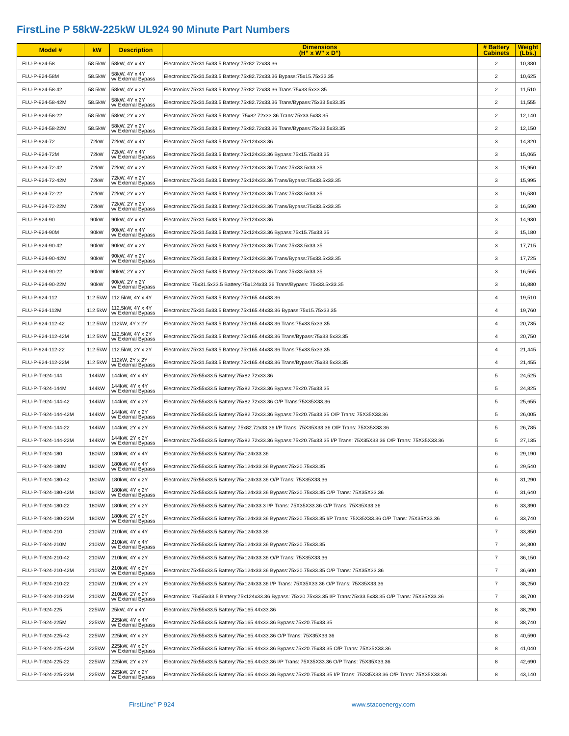FirstLine P 58kW-225kW UL924 90 Minute Part Numbers
| Model # | kW | Description | Dimensions (H” x W” x D”) | # Battery Cabinets | Weight (Lbs.) |
| --- | --- | --- | --- | --- | --- |
| FLU-P-924-58 | 58.5kW | 58kW, 4Y x 4Y | Electronics:75x31.5x33.5 Battery:75x82.72x33.36 | 2 | 10,380 |
| FLU-P-924-58M | 58.5kW | 58kW, 4Y x 4Y w/ External Bypass | Electronics:75x31.5x33.5 Battery:75x82.72x33.36 Bypass:75x15.75x33.35 | 2 | 10,625 |
| FLU-P-924-58-42 | 58.5kW | 58kW, 4Y x 2Y | Electronics:75x31.5x33.5 Battery:75x82.72x33.36 Trans:75x33.5x33.35 | 2 | 11,510 |
| FLU-P-924-58-42M | 58.5kW | 58kW, 4Y x 2Y w/ External Bypass | Electronics:75x31.5x33.5 Battery:75x82.72x33.36 Trans/Bypass:75x33.5x33.35 | 2 | 11,555 |
| FLU-P-924-58-22 | 58.5kW | 58kW, 2Y x 2Y | Electronics:75x31.5x33.5 Battery: 75x82.72x33.36 Trans:75x33.5x33.35 | 2 | 12,140 |
| FLU-P-924-58-22M | 58.5kW | 58kW, 2Y x 2Y w/ External Bypass | Electronics:75x31.5x33.5 Battery:75x82.72x33.36 Trans/Bypass:75x33.5x33.35 | 2 | 12,150 |
| FLU-P-924-72 | 72kW | 72kW, 4Y x 4Y | Electronics:75x31.5x33.5 Battery:75x124x33.36 | 3 | 14,820 |
| FLU-P-924-72M | 72kW | 72kW, 4Y x 4Y w/ External Bypass | Electronics:75x31.5x33.5 Battery:75x124x33.36 Bypass:75x15.75x33.35 | 3 | 15,065 |
| FLU-P-924-72-42 | 72kW | 72kW, 4Y x 2Y | Electronics:75x31.5x33.5 Battery:75x124x33.36 Trans:75x33.5x33.35 | 3 | 15,950 |
| FLU-P-924-72-42M | 72kW | 72kW, 4Y x 2Y w/ External Bypass | Electronics:75x31.5x33.5 Battery:75x124x33.36 Trans/Bypass:75x33.5x33.35 | 3 | 15,995 |
| FLU-P-924-72-22 | 72kW | 72kW, 2Y x 2Y | Electronics:75x31.5x33.5 Battery:75x124x33.36 Trans:75x33.5x33.35 | 3 | 16,580 |
| FLU-P-924-72-22M | 72kW | 72kW, 2Y x 2Y w/ External Bypass | Electronics:75x31.5x33.5 Battery:75x124x33.36 Trans/Bypass:75x33.5x33.35 | 3 | 16,590 |
| FLU-P-924-90 | 90kW | 90kW, 4Y x 4Y | Electronics:75x31.5x33.5 Battery:75x124x33.36 | 3 | 14,930 |
| FLU-P-924-90M | 90kW | 90kW, 4Y x 4Y w/ External Bypass | Electronics:75x31.5x33.5 Battery:75x124x33.36 Bypass:75x15.75x33.35 | 3 | 15,180 |
| FLU-P-924-90-42 | 90kW | 90kW, 4Y x 2Y | Electronics:75x31.5x33.5 Battery:75x124x33.36 Trans:75x33.5x33.35 | 3 | 17,715 |
| FLU-P-924-90-42M | 90kW | 90kW, 4Y x 2Y w/ External Bypass | Electronics:75x31.5x33.5 Battery:75x124x33.36 Trans/Bypass:75x33.5x33.35 | 3 | 17,725 |
| FLU-P-924-90-22 | 90kW | 90kW, 2Y x 2Y | Electronics:75x31.5x33.5 Battery:75x124x33.36 Trans:75x33.5x33.35 | 3 | 16,565 |
| FLU-P-924-90-22M | 90kW | 90kW, 2Y x 2Y w/ External Bypass | Electronics: 75x31.5x33.5 Battery:75x124x33.36 Trans/Bypass: 75x33.5x33.35 | 3 | 16,880 |
| FLU-P-924-112 | 112.5kW | 112.5kW, 4Y x 4Y | Electronics:75x31.5x33.5 Battery:75x165.44x33.36 | 4 | 19,510 |
| FLU-P-924-112M | 112.5kW | 112.5kW, 4Y x 4Y w/ External Bypass | Electronics:75x31.5x33.5 Battery:75x165.44x33.36 Bypass:75x15.75x33.35 | 4 | 19,760 |
| FLU-P-924-112-42 | 112.5kW | 112kW, 4Y x 2Y | Electronics:75x31.5x33.5 Battery:75x165.44x33.36 Trans:75x33.5x33.35 | 4 | 20,735 |
| FLU-P-924-112-42M | 112.5kW | 112.5kW, 4Y x 2Y w/ External Bypass | Electronics:75x31.5x33.5 Battery:75x165.44x33.36 Trans/Bypass:75x33.5x33.35 | 4 | 20,750 |
| FLU-P-924-112-22 | 112.5kW | 112.5kW, 2Y x 2Y | Electronics:75x31.5x33.5 Battery:75x165.44x33.36 Trans:75x33.5x33.35 | 4 | 21,445 |
| FLU-P-924-112-22M | 112.5kW | 112kW, 2Y x 2Y w/ External Bypass | Electronics:75x31.5x33.5 Battery:75x165.44x33.36 Trans/Bypass:75x33.5x33.35 | 4 | 21,455 |
| FLU-P-T-924-144 | 144kW | 144kW, 4Y x 4Y | Electronics:75x55x33.5 Battery:75x82.72x33.36 | 5 | 24,525 |
| FLU-P-T-924-144M | 144kW | 144kW, 4Y x 4Y w/ External Bypass | Electronics:75x55x33.5 Battery:75x82.72x33.36 Bypass:75x20.75x33.35 | 5 | 24,825 |
| FLU-P-T-924-144-42 | 144kW | 144kW, 4Y x 2Y | Electronics:75x55x33.5 Battery:75x82.72x33.36 O/P Trans:75X35X33.36 | 5 | 25,655 |
| FLU-P-T-924-144-42M | 144kW | 144kW, 4Y x 2Y w/ External Bypass | Electronics:75x55x33.5 Battery:75x82.72x33.36 Bypass:75x20.75x33.35 O/P Trans: 75X35X33.36 | 5 | 26,005 |
| FLU-P-T-924-144-22 | 144kW | 144kW, 2Y x 2Y | Electronics:75x55x33.5 Battery: 75x82.72x33.36 I/P Trans: 75X35X33.36 O/P Trans: 75X35X33.36 | 5 | 26,785 |
| FLU-P-T-924-144-22M | 144kW | 144kW, 2Y x 2Y w/ External Bypass | Electronics:75x55x33.5 Battery:75x82.72x33.36 Bypass:75x20.75x33.35 I/P Trans: 75X35X33.36 O/P Trans: 75X35X33.36 | 5 | 27,135 |
| FLU-P-T-924-180 | 180kW | 180kW, 4Y x 4Y | Electronics:75x55x33.5 Battery:75x124x33.36 | 6 | 29,190 |
| FLU-P-T-924-180M | 180kW | 180kW, 4Y x 4Y w/ External Bypass | Electronics:75x55x33.5 Battery:75x124x33.36 Bypass:75x20.75x33.35 | 6 | 29,540 |
| FLU-P-T-924-180-42 | 180kW | 180kW, 4Y x 2Y | Electronics:75x55x33.5 Battery:75x124x33.36 O/P Trans: 75X35X33.36 | 6 | 31,290 |
| FLU-P-T-924-180-42M | 180kW | 180kW, 4Y x 2Y w/ External Bypass | Electronics:75x55x33.5 Battery:75x124x33.36 Bypass:75x20.75x33.35 O/P Trans: 75X35X33.36 | 6 | 31,640 |
| FLU-P-T-924-180-22 | 180kW | 180kW, 2Y x 2Y | Electronics:75x55x33.5 Battery:75x124x33.3 I/P Trans: 75X35X33.36 O/P Trans: 75X35X33.36 | 6 | 33,390 |
| FLU-P-T-924-180-22M | 180kW | 180kW, 2Y x 2Y w/ External Bypass | Electronics:75x55x33.5 Battery:75x124x33.36 Bypass:75x20.75x33.35 I/P Trans: 75X35X33.36 O/P Trans: 75X35X33.36 | 6 | 33,740 |
| FLU-P-T-924-210 | 210kW | 210kW, 4Y x 4Y | Electronics:75x55x33.5 Battery:75x124x33.36 | 7 | 33,850 |
| FLU-P-T-924-210M | 210kW | 210kW, 4Y x 4Y w/ External Bypass | Electronics:75x55x33.5 Battery:75x124x33.36 Bypass:75x20.75x33.35 | 7 | 34,300 |
| FLU-P-T-924-210-42 | 210kW | 210kW, 4Y x 2Y | Electronics:75x55x33.5 Battery:75x124x33.36 O/P Trans: 75X35X33.36 | 7 | 36,150 |
| FLU-P-T-924-210-42M | 210kW | 210kW, 4Y x 2Y w/ External Bypass | Electronics:75x55x33.5 Battery:75x124x33.36 Bypass:75x20.75x33.35 O/P Trans: 75X35X33.36 | 7 | 36,600 |
| FLU-P-T-924-210-22 | 210kW | 210kW, 2Y x 2Y | Electronics:75x55x33.5 Battery:75x124x33.36 I/P Trans: 75X35X33.36 O/P Trans: 75X35X33.36 | 7 | 38,250 |
| FLU-P-T-924-210-22M | 210kW | 210kW, 2Y x 2Y w/ External Bypass | Electronics: 75x55x33.5 Battery:75x124x33.36 Bypass: 75x20.75x33.35 I/P Trans:75x33.5x33.35 O/P Trans: 75X35X33.36 | 7 | 38,700 |
| FLU-P-T-924-225 | 225kW | 25kW, 4Y x 4Y | Electronics:75x55x33.5 Battery:75x165.44x33.36 | 8 | 38,290 |
| FLU-P-T-924-225M | 225kW | 225kW, 4Y x 4Y w/ External Bypass | Electronics:75x55x33.5 Battery:75x165.44x33.36 Bypass:75x20.75x33.35 | 8 | 38,740 |
| FLU-P-T-924-225-42 | 225kW | 225kW, 4Y x 2Y | Electronics:75x55x33.5 Battery:75x165.44x33.36 O/P Trans: 75X35X33.36 | 8 | 40,590 |
| FLU-P-T-924-225-42M | 225kW | 225kW, 4Y x 2Y w/ External Bypass | Electronics:75x55x33.5 Battery:75x165.44x33.36 Bypass:75x20.75x33.35 O/P Trans: 75X35X33.36 | 8 | 41,040 |
| FLU-P-T-924-225-22 | 225kW | 225kW, 2Y x 2Y | Electronics:75x55x33.5 Battery:75x165.44x33.36 I/P Trans: 75X35X33.36 O/P Trans: 75X35X33.36 | 8 | 42,690 |
| FLU-P-T-924-225-22M | 225kW | 225kW, 2Y x 2Y w/ External Bypass | Electronics:75x55x33.5 Battery:75x165.44x33.36 Bypass:75x20.75x33.35 I/P Trans: 75X35X33.36 O/P Trans: 75X35X33.36 | 8 | 43,140 |
FirstLine<sup>®</sup> P 924 www.stacoenergy.com